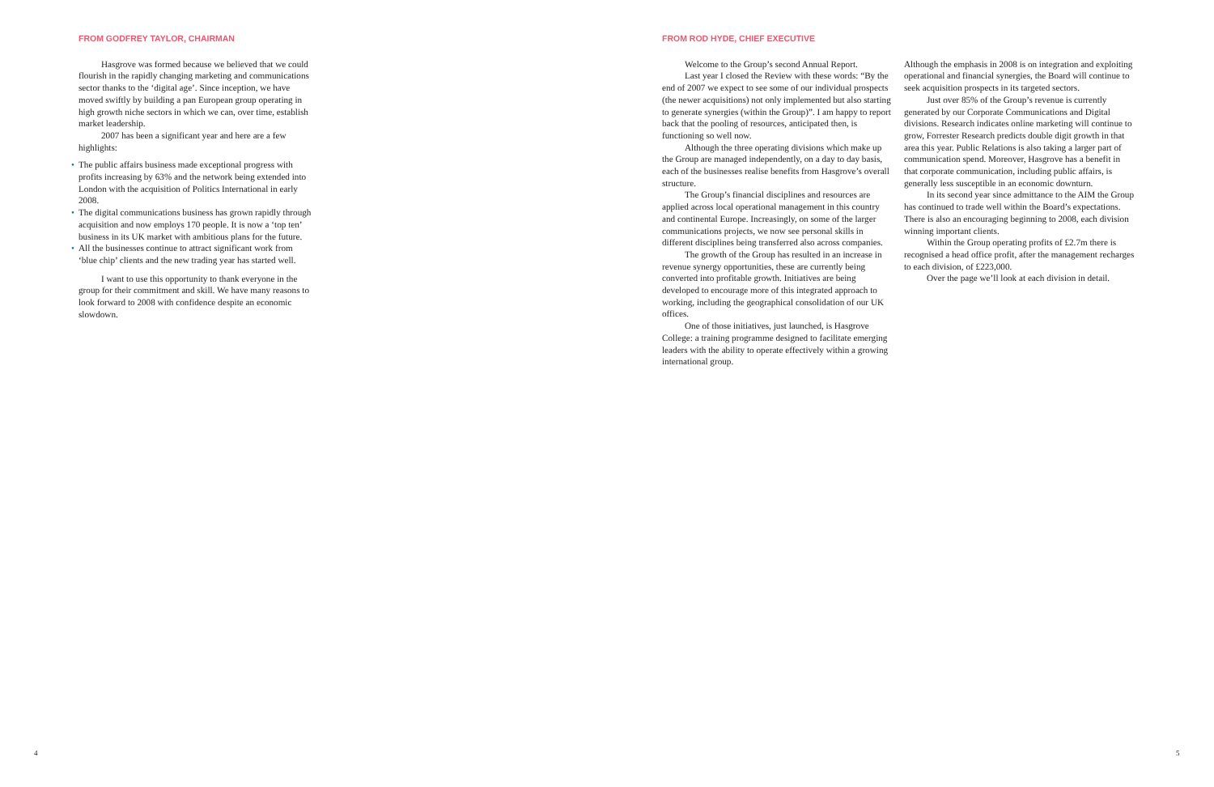FROM GODFREY TAYLOR, CHAIRMAN
Hasgrove was formed because we believed that we could flourish in the rapidly changing marketing and communications sector thanks to the ‘digital age’. Since inception, we have moved swiftly by building a pan European group operating in high growth niche sectors in which we can, over time, establish market leadership.
2007 has been a significant year and here are a few highlights:
• The public affairs business made exceptional progress with profits increasing by 63% and the network being extended into London with the acquisition of Politics International in early 2008.
• The digital communications business has grown rapidly through acquisition and now employs 170 people. It is now a ‘top ten’ business in its UK market with ambitious plans for the future.
• All the businesses continue to attract significant work from ‘blue chip’ clients and the new trading year has started well.
I want to use this opportunity to thank everyone in the group for their commitment and skill. We have many reasons to look forward to 2008 with confidence despite an economic slowdown.
FROM ROD HYDE, CHIEF EXECUTIVE
Welcome to the Group’s second Annual Report.
Last year I closed the Review with these words: “By the end of 2007 we expect to see some of our individual prospects (the newer acquisitions) not only implemented but also starting to generate synergies (within the Group)”. I am happy to report back that the pooling of resources, anticipated then, is functioning so well now.
Although the three operating divisions which make up the Group are managed independently, on a day to day basis, each of the businesses realise benefits from Hasgrove’s overall structure.
The Group’s financial disciplines and resources are applied across local operational management in this country and continental Europe. Increasingly, on some of the larger communications projects, we now see personal skills in different disciplines being transferred also across companies.
The growth of the Group has resulted in an increase in revenue synergy opportunities, these are currently being converted into profitable growth. Initiatives are being developed to encourage more of this integrated approach to working, including the geographical consolidation of our UK offices.
One of those initiatives, just launched, is Hasgrove College: a training programme designed to facilitate emerging leaders with the ability to operate effectively within a growing international group.
Although the emphasis in 2008 is on integration and exploiting operational and financial synergies, the Board will continue to seek acquisition prospects in its targeted sectors.
Just over 85% of the Group’s revenue is currently generated by our Corporate Communications and Digital divisions. Research indicates online marketing will continue to grow, Forrester Research predicts double digit growth in that area this year. Public Relations is also taking a larger part of communication spend. Moreover, Hasgrove has a benefit in that corporate communication, including public affairs, is generally less susceptible in an economic downturn.
In its second year since admittance to the AIM the Group has continued to trade well within the Board’s expectations. There is also an encouraging beginning to 2008, each division winning important clients.
Within the Group operating profits of £2.7m there is recognised a head office profit, after the management recharges to each division, of £223,000.
Over the page we’ll look at each division in detail.
4 5